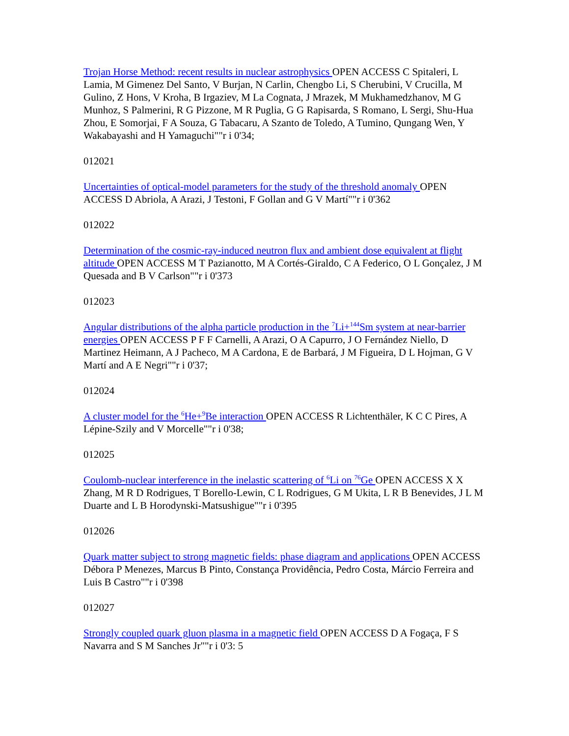Trojan Horse Method: recent results in nuclear astrophysics OPEN ACCESS C Spitaleri, L Lamia, M Gimenez Del Santo, V Burjan, N Carlin, Chengbo Li, S Cherubini, V Crucilla, M Gulino, Z Hons, V Kroha, B Irgaziev, M La Cognata, J Mrazek, M Mukhamedzhanov, M G Munhoz, S Palmerini, R G Pizzone, M R Puglia, G G Rapisarda, S Romano, L Sergi, Shu-Hua Zhou, E Somorjai, F A Souza, G Tabacaru, A Szanto de Toledo, A Tumino, Qungang Wen, Y Wakabayashi and H Yamaguchi""r i 0'34;
012021
Uncertainties of optical-model parameters for the study of the threshold anomaly OPEN ACCESS D Abriola, A Arazi, J Testoni, F Gollan and G V Martí""r i 0'362
012022
Determination of the cosmic-ray-induced neutron flux and ambient dose equivalent at flight altitude OPEN ACCESS M T Pazianotto, M A Cortés-Giraldo, C A Federico, O L Gonçalez, J M Quesada and B V Carlson""r i 0'373
012023
Angular distributions of the alpha particle production in the <sup>7</sup>Li+<sup>144</sup>Sm system at near-barrier energies OPEN ACCESS P F F Carnelli, A Arazi, O A Capurro, J O Fernández Niello, D Martinez Heimann, A J Pacheco, M A Cardona, E de Barbará, J M Figueira, D L Hojman, G V Martí and A E Negri""r i 0'37;
012024
A cluster model for the <sup>6</sup>He+<sup>9</sup>Be interaction OPEN ACCESS R Lichtenthäler, K C C Pires, A Lépine-Szily and V Morcelle""r i 0'38;
012025
Coulomb-nuclear interference in the inelastic scattering of <sup>6</sup>Li on <sup>76</sup>Ge OPEN ACCESS X X Zhang, M R D Rodrigues, T Borello-Lewin, C L Rodrigues, G M Ukita, L R B Benevides, J L M Duarte and L B Horodynski-Matsushigue""r i 0'395
012026
Quark matter subject to strong magnetic fields: phase diagram and applications OPEN ACCESS Débora P Menezes, Marcus B Pinto, Constança Providência, Pedro Costa, Márcio Ferreira and Luis B Castro""r i 0'398
012027
Strongly coupled quark gluon plasma in a magnetic field OPEN ACCESS D A Fogaça, F S Navarra and S M Sanches Jr""r i 0'3: 5